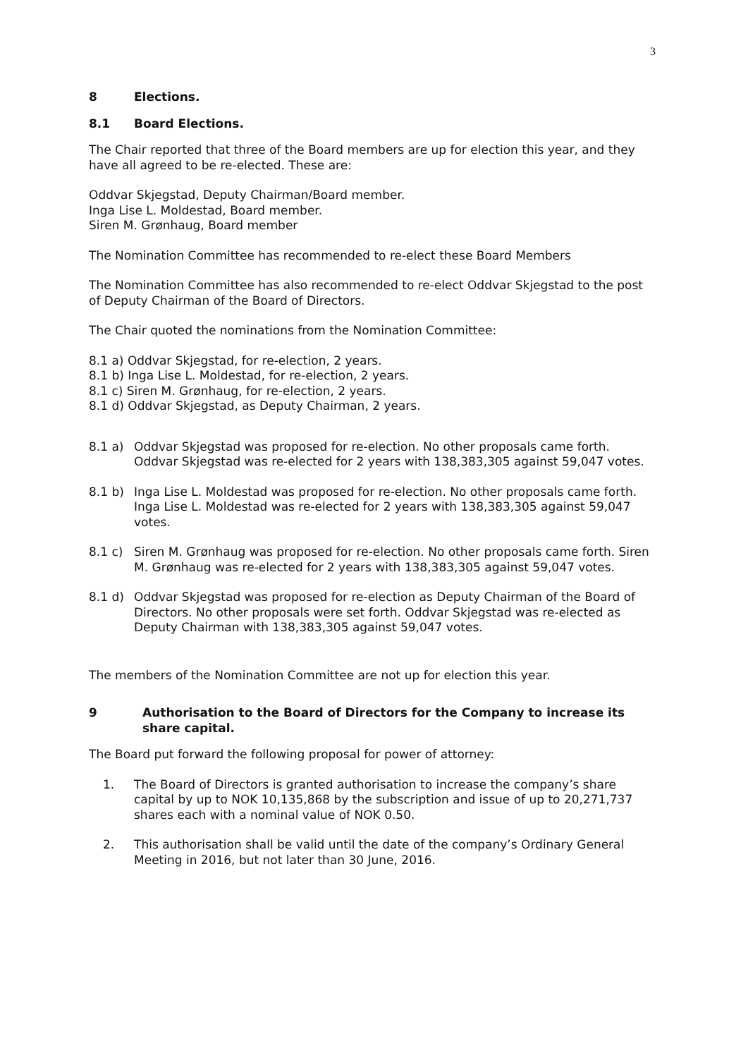3
8 Elections.
8.1 Board Elections.
The Chair reported that three of the Board members are up for election this year, and they have all agreed to be re-elected. These are:
Oddvar Skjegstad, Deputy Chairman/Board member.
Inga Lise L. Moldestad, Board member.
Siren M. Grønhaug, Board member
The Nomination Committee has recommended to re-elect these Board Members
The Nomination Committee has also recommended to re-elect Oddvar Skjegstad to the post of Deputy Chairman of the Board of Directors.
The Chair quoted the nominations from the Nomination Committee:
8.1 a) Oddvar Skjegstad, for re-election, 2 years.
8.1 b) Inga Lise L. Moldestad, for re-election, 2 years.
8.1 c) Siren M. Grønhaug, for re-election, 2 years.
8.1 d) Oddvar Skjegstad, as Deputy Chairman, 2 years.
8.1 a) Oddvar Skjegstad was proposed for re-election. No other proposals came forth. Oddvar Skjegstad was re-elected for 2 years with 138,383,305 against 59,047 votes.
8.1 b) Inga Lise L. Moldestad was proposed for re-election. No other proposals came forth. Inga Lise L. Moldestad was re-elected for 2 years with 138,383,305 against 59,047 votes.
8.1 c) Siren M. Grønhaug was proposed for re-election. No other proposals came forth. Siren M. Grønhaug was re-elected for 2 years with 138,383,305 against 59,047 votes.
8.1 d) Oddvar Skjegstad was proposed for re-election as Deputy Chairman of the Board of Directors. No other proposals were set forth. Oddvar Skjegstad was re-elected as Deputy Chairman with 138,383,305 against 59,047 votes.
The members of the Nomination Committee are not up for election this year.
9 Authorisation to the Board of Directors for the Company to increase its share capital.
The Board put forward the following proposal for power of attorney:
1. The Board of Directors is granted authorisation to increase the company’s share capital by up to NOK 10,135,868 by the subscription and issue of up to 20,271,737 shares each with a nominal value of NOK 0.50.
2. This authorisation shall be valid until the date of the company’s Ordinary General Meeting in 2016, but not later than 30 June, 2016.